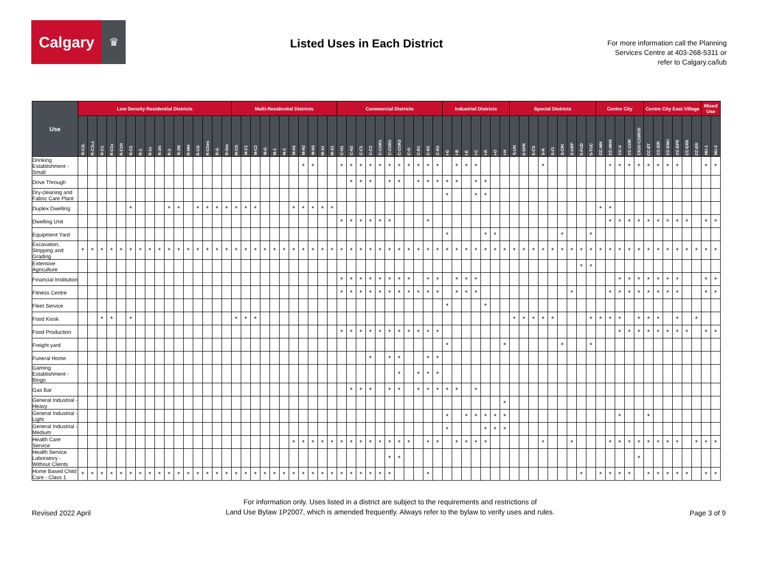Calgary
♛
Listed Uses in Each District
For more information call the Planning
Services Centre at 403-268-5311 or
refer to Calgary.ca/lub
| Use | Low Density Residential Districts | | | | | | | | | | | | | | | | Multi-Residential Districts | | | | | | | | | | | Commercial Districts | | | | | | | | | | | Industrial Districts | | | | | | | Special Districts | | | | | | | | | Centre City | | | | | Centre City East Village | | | | | | Mixed Use | |
| --- | --- | --- | --- | --- | --- | --- | --- | --- | --- | --- | --- | --- | --- | --- | --- | --- | --- | --- | --- | --- | --- | --- | --- | --- | --- | --- | --- | --- | --- | --- | --- | --- | --- | --- | --- | --- | --- | --- | --- | --- | --- | --- | --- | --- | --- | --- | --- | --- | --- | --- | --- | --- | --- | --- | --- | --- | --- | --- | --- | --- | --- | --- | --- | --- | --- | --- | --- |
| | R-C1L | R-C1Ls | R-C1 | R-C1s | R-C1N | R-C2 | R-1 | R-1s | R-1N | R-2 | R-2M | R-MH | R-CG | R-CGex | R-G | R-Gm | M-CG | M-C1 | M-C2 | M-G | M-1 | M-2 | M-H1 | M-H2 | M-H3 | M-X1 | M-X2 | C-N1 | C-N2 | C-C1 | C-C2 | C-COR1 | C-COR2 | C-COR3 | C-O | C-R1 | C-R2 | C-R3 | I-G | I-B | I-E | I-C | I-R | I-O | I-H | S-UN | S-SPR | S-CS | S-R | S-CI | S-CRI | S-URP | S-FUD | S-TUC | CC-MH | CC-MHX | CC-X | CC-COR | CR20-C20/R20 | CC-ET | CC-EIR | CC-EMU | CC-EPR | CC-ERR | CC-ER | MU-1 | MU-2 |
| Drinking Establishment - Small | | | | | | | | | | | | | | | | | | | | | | | | * | * | | | * | * | * | * | * | * | * | * | * | * | * | | * | * | * | | | | | | | * | | | | | | | * | * | * | * | * | * | * | * | | | * | * |
| Drive Through | | | | | | | | | | | | | | | | | | | | | | | | | | | | | * | * | * | | * | * | | * | * | * | * | * | | * | * | | | | | | | | | | | | | | | | | | | | | | | | |
| Dry-cleaning and Fabric Care Plant | | | | | | | | | | | | | | | | | | | | | | | | | | | | | | | | | | | | | | | * | | | * | * | | | | | | | | | | | | | | | | | | | | | | | | |
| Duplex Dwelling | | | | | | * | | | | * | * | | * | * | * | * | * | * | * | | | | * | * | * | * | * | | | | | | | | | | | | | | | | | | | | | | | | | | | | * | * | | | | | | | | | | | |
| Dwelling Unit | | | | | | | | | | | | | | | | | | | | | | | | | | | | * | * | * | * | * | * | | | | * | | | | | | | | | | | | | | | | | | | * | * | * | * | * | * | * | * | * | | * | * |
| Equipment Yard | | | | | | | | | | | | | | | | | | | | | | | | | | | | | | | | | | | | | | | * | | | | * | * | | | | | | | * | | | * | | | | | | | | | | | | | |
| Excavation, Stripping and Grading | * | * | * | * | * | * | * | * | * | * | * | * | * | * | * | * | * | * | * | * | * | * | * | * | * | * | * | * | * | * | * | * | * | * | * | * | * | * | * | * | * | * | * | * | * | * | * | * | * | * | * | * | * | * | * | * | * | * | * | * | * | * | * | * | * | * | * |
| Extensive Agriculture | | | | | | | | | | | | | | | | | | | | | | | | | | | | | | | | | | | | | | | | | | | | | | | | | | | | | * | * | | | | | | | | | | | | | |
| Financial Institution | | | | | | | | | | | | | | | | | | | | | | | | | | | | * | * | * | * | * | * | * | * | | * | * | | * | * | * | | | | | | | | | | | | | | | * | * | * | * | * | * | * | | | * | * |
| Fitness Centre | | | | | | | | | | | | | | | | | | | | | | | | | | | | * | * | * | * | * | * | * | * | * | * | * | | * | * | * | | | | | | | | | | * | | | | * | * | * | * | * | * | * | * | | | * | * |
| Fleet Service | | | | | | | | | | | | | | | | | | | | | | | | | | | | | | | | | | | | | | | * | | | | * | | | | | | | | | | | | | | | | | | | | | | | | |
| Food Kiosk | | | * | * | | * | | | | | | | | | | | * | * | * | | | | | | | | | | | | | | | | | | | | | | | | | | | * | * | * | * | * | | | | * | * | * | * | | * | * | * | | * | | * | | |
| Food Production | | | | | | | | | | | | | | | | | | | | | | | | | | | | * | * | * | * | * | * | * | * | * | * | * | | | | | | | | | | | | | | | | | | | * | * | * | * | * | * | * | * | | * | * |
| Freight yard | | | | | | | | | | | | | | | | | | | | | | | | | | | | | | | | | | | | | | | * | | | | | | * | | | | | | * | | | * | | | | | | | | | | | | | |
| Funeral Home | | | | | | | | | | | | | | | | | | | | | | | | | | | | | | | * | | * | * | | | * | * | | | | | | | | | | | | | | | | | | | | | | | | | | | | | |
| Gaming Establishment - Bingo | | | | | | | | | | | | | | | | | | | | | | | | | | | | | | | | | | * | | * | * | * | | | | | | | | | | | | | | | | | | | | | | | | | | | | | |
| Gas Bar | | | | | | | | | | | | | | | | | | | | | | | | | | | | | * | * | * | | * | * | | * | * | * | * | * | | * | | | | | | | | | | | | | | | | | | | | | | | | | |
| General Industrial - Heavy | | | | | | | | | | | | | | | | | | | | | | | | | | | | | | | | | | | | | | | | | | | | | * | | | | | | | | | | | | | | | | | | | | | | |
| General Industrial - Light | | | | | | | | | | | | | | | | | | | | | | | | | | | | | | | | | | | | | | | * | | * | * | * | * | * | | | | | | | | | | | | * | | | * | | | | | | | |
| General Industrial - Medium | | | | | | | | | | | | | | | | | | | | | | | | | | | | | | | | | | | | | | | * | | | | * | * | * | | | | | | | | | | | | | | | | | | | | | | |
| Health Care Service | | | | | | | | | | | | | | | | | | | | | | | * | * | * | * | * | * | * | * | * | * | * | * | * | | * | * | | * | * | * | * | | | | | | * | | | * | | | | * | * | * | * | * | * | * | * | | * | * | * |
| Health Service Laboratory - Without Clients | | | | | | | | | | | | | | | | | | | | | | | | | | | | | | | | | * | * | | | | | | | | | | | | | | | | | | | | | | | | | * | | | | | | | | |
| Home Based Child Care - Class 1 | * | * | * | * | * | * | * | * | * | * | * | * | * | * | * | * | * | * | * | * | * | * | * | * | * | * | * | * | * | * | * | * | * | | | | * | | | | | | | | | | | | | | | | * | | * | * | * | * | | * | * | * | * | * | | * | * |
Revised 2022 April
For information only. Uses listed in a district are subject to the requirements and restrictions of
Land Use Bylaw 1P2007, which is amended frequently. Always refer to the bylaw to verify uses and rules.
Page 3 of 9